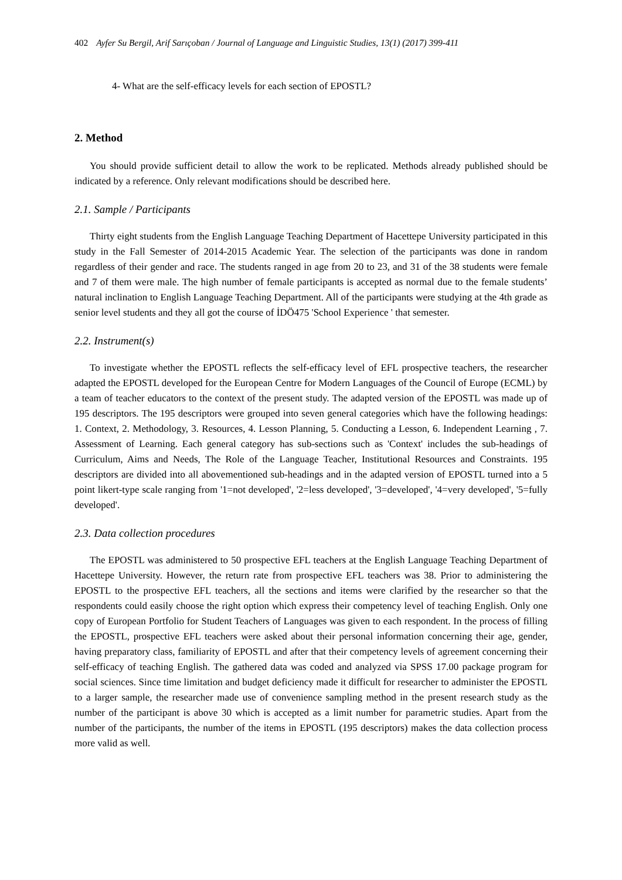402 Ayfer Su Bergil, Arif Sarıçoban / Journal of Language and Linguistic Studies, 13(1) (2017) 399-411
4- What are the self-efficacy levels for each section of EPOSTL?
2. Method
You should provide sufficient detail to allow the work to be replicated. Methods already published should be indicated by a reference. Only relevant modifications should be described here.
2.1. Sample / Participants
Thirty eight students from the English Language Teaching Department of Hacettepe University participated in this study in the Fall Semester of 2014-2015 Academic Year. The selection of the participants was done in random regardless of their gender and race. The students ranged in age from 20 to 23, and 31 of the 38 students were female and 7 of them were male. The high number of female participants is accepted as normal due to the female students’ natural inclination to English Language Teaching Department. All of the participants were studying at the 4th grade as senior level students and they all got the course of İDÖ475 'School Experience ' that semester.
2.2. Instrument(s)
To investigate whether the EPOSTL reflects the self-efficacy level of EFL prospective teachers, the researcher adapted the EPOSTL developed for the European Centre for Modern Languages of the Council of Europe (ECML) by a team of teacher educators to the context of the present study. The adapted version of the EPOSTL was made up of 195 descriptors. The 195 descriptors were grouped into seven general categories which have the following headings: 1. Context, 2. Methodology, 3. Resources, 4. Lesson Planning, 5. Conducting a Lesson, 6. Independent Learning , 7. Assessment of Learning. Each general category has sub-sections such as 'Context' includes the sub-headings of Curriculum, Aims and Needs, The Role of the Language Teacher, Institutional Resources and Constraints. 195 descriptors are divided into all abovementioned sub-headings and in the adapted version of EPOSTL turned into a 5 point likert-type scale ranging from '1=not developed', '2=less developed', '3=developed', '4=very developed', '5=fully developed'.
2.3. Data collection procedures
The EPOSTL was administered to 50 prospective EFL teachers at the English Language Teaching Department of Hacettepe University. However, the return rate from prospective EFL teachers was 38. Prior to administering the EPOSTL to the prospective EFL teachers, all the sections and items were clarified by the researcher so that the respondents could easily choose the right option which express their competency level of teaching English. Only one copy of European Portfolio for Student Teachers of Languages was given to each respondent. In the process of filling the EPOSTL, prospective EFL teachers were asked about their personal information concerning their age, gender, having preparatory class, familiarity of EPOSTL and after that their competency levels of agreement concerning their self-efficacy of teaching English. The gathered data was coded and analyzed via SPSS 17.00 package program for social sciences. Since time limitation and budget deficiency made it difficult for researcher to administer the EPOSTL to a larger sample, the researcher made use of convenience sampling method in the present research study as the number of the participant is above 30 which is accepted as a limit number for parametric studies. Apart from the number of the participants, the number of the items in EPOSTL (195 descriptors) makes the data collection process more valid as well.